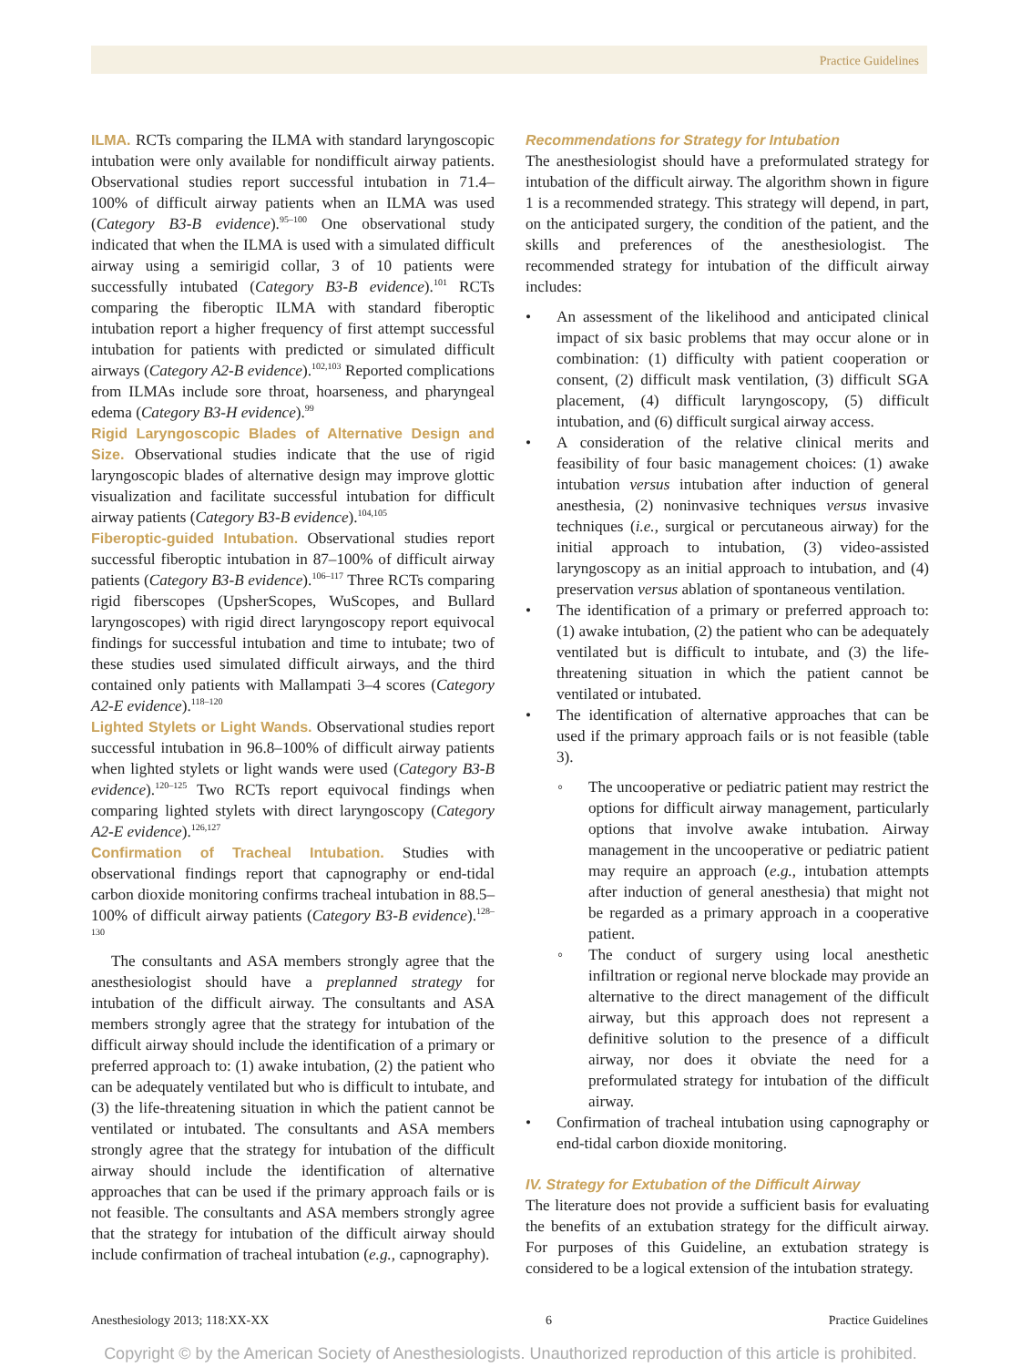Practice Guidelines
ILMA. RCTs comparing the ILMA with standard laryngoscopic intubation were only available for nondifficult airway patients. Observational studies report successful intubation in 71.4–100% of difficult airway patients when an ILMA was used (Category B3-B evidence).<sup>95–100</sup> One observational study indicated that when the ILMA is used with a simulated difficult airway using a semirigid collar, 3 of 10 patients were successfully intubated (Category B3-B evidence).<sup>101</sup> RCTs comparing the fiberoptic ILMA with standard fiberoptic intubation report a higher frequency of first attempt successful intubation for patients with predicted or simulated difficult airways (Category A2-B evidence).<sup>102,103</sup> Reported complications from ILMAs include sore throat, hoarseness, and pharyngeal edema (Category B3-H evidence).<sup>99</sup>
Rigid Laryngoscopic Blades of Alternative Design and Size. Observational studies indicate that the use of rigid laryngoscopic blades of alternative design may improve glottic visualization and facilitate successful intubation for difficult airway patients (Category B3-B evidence).<sup>104,105</sup>
Fiberoptic-guided Intubation. Observational studies report successful fiberoptic intubation in 87–100% of difficult airway patients (Category B3-B evidence).<sup>106–117</sup> Three RCTs comparing rigid fiberscopes (UpsherScopes, WuScopes, and Bullard laryngoscopes) with rigid direct laryngoscopy report equivocal findings for successful intubation and time to intubate; two of these studies used simulated difficult airways, and the third contained only patients with Mallampati 3–4 scores (Category A2-E evidence).<sup>118–120</sup>
Lighted Stylets or Light Wands. Observational studies report successful intubation in 96.8–100% of difficult airway patients when lighted stylets or light wands were used (Category B3-B evidence).<sup>120–125</sup> Two RCTs report equivocal findings when comparing lighted stylets with direct laryngoscopy (Category A2-E evidence).<sup>126,127</sup>
Confirmation of Tracheal Intubation. Studies with observational findings report that capnography or end-tidal carbon dioxide monitoring confirms tracheal intubation in 88.5–100% of difficult airway patients (Category B3-B evidence).<sup>128–130</sup>
The consultants and ASA members strongly agree that the anesthesiologist should have a preplanned strategy for intubation of the difficult airway. The consultants and ASA members strongly agree that the strategy for intubation of the difficult airway should include the identification of a primary or preferred approach to: (1) awake intubation, (2) the patient who can be adequately ventilated but who is difficult to intubate, and (3) the life-threatening situation in which the patient cannot be ventilated or intubated. The consultants and ASA members strongly agree that the strategy for intubation of the difficult airway should include the identification of alternative approaches that can be used if the primary approach fails or is not feasible. The consultants and ASA members strongly agree that the strategy for intubation of the difficult airway should include confirmation of tracheal intubation (e.g., capnography).
Recommendations for Strategy for Intubation
The anesthesiologist should have a preformulated strategy for intubation of the difficult airway. The algorithm shown in figure 1 is a recommended strategy. This strategy will depend, in part, on the anticipated surgery, the condition of the patient, and the skills and preferences of the anesthesiologist. The recommended strategy for intubation of the difficult airway includes:
• An assessment of the likelihood and anticipated clinical impact of six basic problems that may occur alone or in combination: (1) difficulty with patient cooperation or consent, (2) difficult mask ventilation, (3) difficult SGA placement, (4) difficult laryngoscopy, (5) difficult intubation, and (6) difficult surgical airway access.
• A consideration of the relative clinical merits and feasibility of four basic management choices: (1) awake intubation versus intubation after induction of general anesthesia, (2) noninvasive techniques versus invasive techniques (i.e., surgical or percutaneous airway) for the initial approach to intubation, (3) video-assisted laryngoscopy as an initial approach to intubation, and (4) preservation versus ablation of spontaneous ventilation.
• The identification of a primary or preferred approach to: (1) awake intubation, (2) the patient who can be adequately ventilated but is difficult to intubate, and (3) the life-threatening situation in which the patient cannot be ventilated or intubated.
• The identification of alternative approaches that can be used if the primary approach fails or is not feasible (table 3).
◦ The uncooperative or pediatric patient may restrict the options for difficult airway management, particularly options that involve awake intubation. Airway management in the uncooperative or pediatric patient may require an approach (e.g., intubation attempts after induction of general anesthesia) that might not be regarded as a primary approach in a cooperative patient.
◦ The conduct of surgery using local anesthetic infiltration or regional nerve blockade may provide an alternative to the direct management of the difficult airway, but this approach does not represent a definitive solution to the presence of a difficult airway, nor does it obviate the need for a preformulated strategy for intubation of the difficult airway.
• Confirmation of tracheal intubation using capnography or end-tidal carbon dioxide monitoring.
IV. Strategy for Extubation of the Difficult Airway
The literature does not provide a sufficient basis for evaluating the benefits of an extubation strategy for the difficult airway. For purposes of this Guideline, an extubation strategy is considered to be a logical extension of the intubation strategy.
Anesthesiology 2013; 118:XX-XX 6 Practice Guidelines
Copyright © by the American Society of Anesthesiologists. Unauthorized reproduction of this article is prohibited.